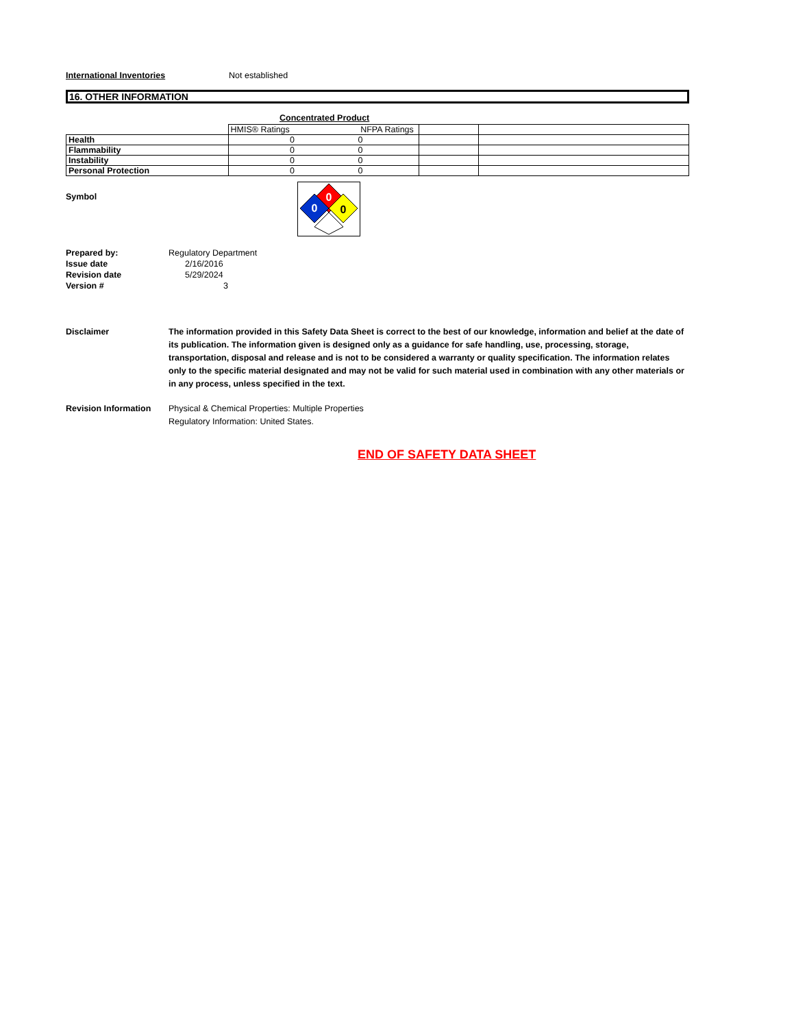International Inventories Not established
16. OTHER INFORMATION
Concentrated Product
| | HMIS® Ratings | NFPA Ratings | | |
| Health | 0 | 0 | | |
| Flammability | 0 | 0 | | |
| Instability | 0 | 0 | | |
| Personal Protection | 0 | 0 | | |
Symbol
0
0
0
Prepared by: Regulatory Department
Issue date 2/16/2016
Revision date 5/29/2024
Version # 3
Disclaimer The information provided in this Safety Data Sheet is correct to the best of our knowledge, information and belief at the date of its publication. The information given is designed only as a guidance for safe handling, use, processing, storage, transportation, disposal and release and is not to be considered a warranty or quality specification. The information relates only to the specific material designated and may not be valid for such material used in combination with any other materials or in any process, unless specified in the text.
Revision Information Physical & Chemical Properties: Multiple Properties
Regulatory Information: United States.
END OF SAFETY DATA SHEET